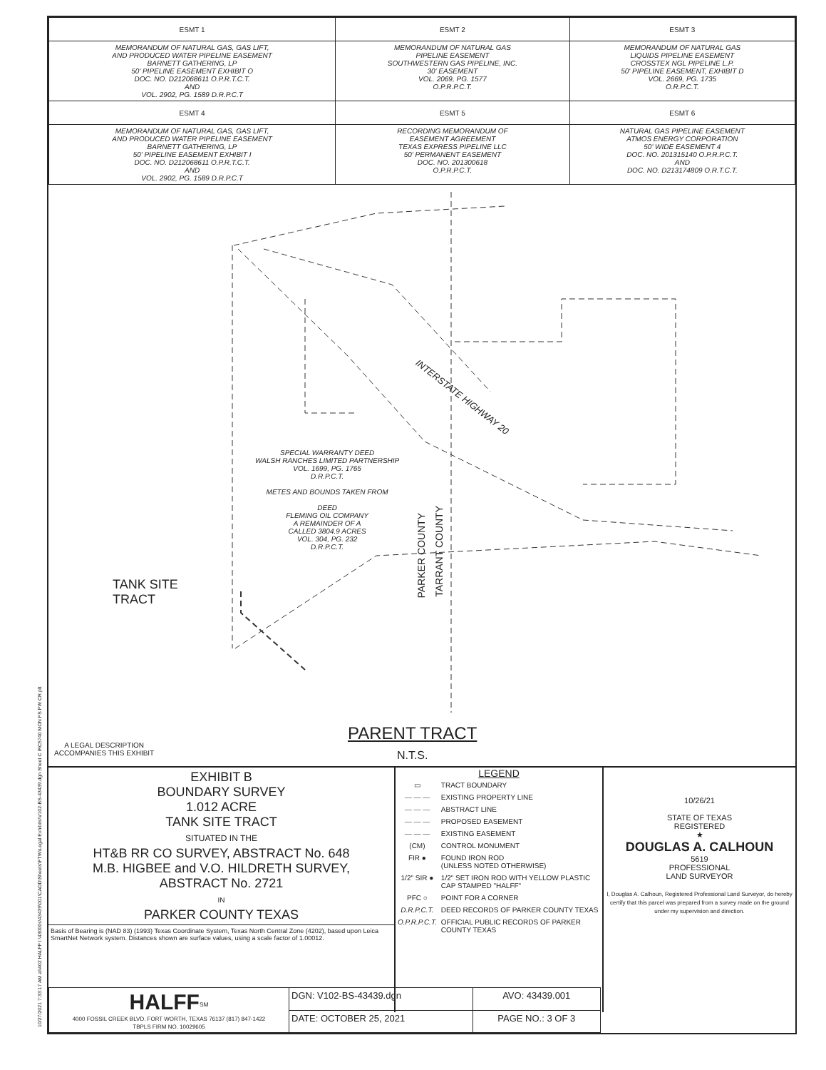10/27/2021 7:33:17 AM ah402 HALFF I:\43000s\43439\001\CADD\Sheets\FTW\Legal Exhibits\V102-BS-43439.dgn Sheet C iRC5740 MON FS PW CR.plt
| ESMT 1 | ESMT 2 | ESMT 3 |
| MEMORANDUM OF NATURAL GAS, GAS LIFT, AND PRODUCED WATER PIPELINE EASEMENT BARNETT GATHERING, LP 50' PIPELINE EASEMENT EXHIBIT O DOC. NO. D212068611 O.P.R.T.C.T. AND VOL. 2902, PG. 1589 D.R.P.C.T | MEMORANDUM OF NATURAL GAS PIPELINE EASEMENT SOUTHWESTERN GAS PIPELINE, INC. 30' EASEMENT VOL. 2069, PG. 1577 O.P.R.P.C.T. | MEMORANDUM OF NATURAL GAS LIQUIDS PIPELINE EASEMENT CROSSTEX NGL PIPELINE L.P. 50' PIPELINE EASEMENT, EXHIBIT D VOL. 2669, PG. 1735 O.R.P.C.T. |
| ESMT 4 | ESMT 5 | ESMT 6 |
| MEMORANDUM OF NATURAL GAS, GAS LIFT, AND PRODUCED WATER PIPELINE EASEMENT BARNETT GATHERING, LP 50' PIPELINE EASEMENT EXHIBIT I DOC. NO. D212068611 O.P.R.T.C.T. AND VOL. 2902, PG. 1589 D.R.P.C.T | RECORDING MEMORANDUM OF EASEMENT AGREEMENT TEXAS EXPRESS PIPELINE LLC 50' PERMANENT EASEMENT DOC. NO. 201300618 O.P.R.P.C.T. | NATURAL GAS PIPELINE EASEMENT ATMOS ENERGY CORPORATION 50' WIDE EASEMENT 4 DOC. NO. 201315140 O.P.R.P.C.T. AND DOC. NO. D213174809 O.R.T.C.T. |
INTERSTATE HIGHWAY 20
SPECIAL WARRANTY DEED
WALSH RANCHES LIMITED PARTNERSHIP
VOL. 1699, PG. 1765
D.R.P.C.T.
METES AND BOUNDS TAKEN FROM
DEED
FLEMING OIL COMPANY
A REMAINDER OF A
CALLED 3804.9 ACRES
VOL. 304, PG. 232
D.R.P.C.T.
PARKER COUNTY
TARRANT COUNTY
TANK SITE
TRACT
PARENT TRACT
N.T.S.
A LEGAL DESCRIPTION
ACCOMPANIES THIS EXHIBIT
EXHIBIT B
BOUNDARY SURVEY
1.012 ACRE
TANK SITE TRACT
SITUATED IN THE
HT&B RR CO SURVEY, ABSTRACT No. 648
M.B. HIGBEE and V.O. HILDRETH SURVEY,
ABSTRACT No. 2721
IN
PARKER COUNTY TEXAS
Basis of Bearing is (NAD 83) (1993) Texas Coordinate System, Texas North Central Zone (4202), based upon Leica SmartNet Network system. Distances shown are surface values, using a scale factor of 1.00012.
LEGEND
| ▭ | TRACT BOUNDARY |
| — — — | EXISTING PROPERTY LINE |
| — — — | ABSTRACT LINE |
| — — — | PROPOSED EASEMENT |
| — — — | EXISTING EASEMENT |
| (CM) | CONTROL MONUMENT |
| FIR ● | FOUND IRON ROD (UNLESS NOTED OTHERWISE) |
| 1/2" SIR ● | 1/2" SET IRON ROD WITH YELLOW PLASTIC CAP STAMPED "HALFF" |
| PFC ○ | POINT FOR A CORNER |
| D.R.P.C.T. | DEED RECORDS OF PARKER COUNTY TEXAS |
| O.P.R.P.C.T. | OFFICIAL PUBLIC RECORDS OF PARKER COUNTY TEXAS |
10/26/21
STATE OF TEXAS
REGISTERED
★
DOUGLAS A. CALHOUN
5619
PROFESSIONAL
LAND SURVEYOR
I, Douglas A. Calhoun, Registered Professional Land Surveyor, do hereby certify that this parcel was prepared from a survey made on the ground under my supervision and direction.
| HALFF<sup>SM</sup> 4000 FOSSIL CREEK BLVD. FORT WORTH, TEXAS 76137 (817) 847-1422 TBPLS FIRM NO. 10029605 | DGN: V102-BS-43439.dgn | AVO: 43439.001 |
| | DATE: OCTOBER 25, 2021 | PAGE NO.: 3 OF 3 |